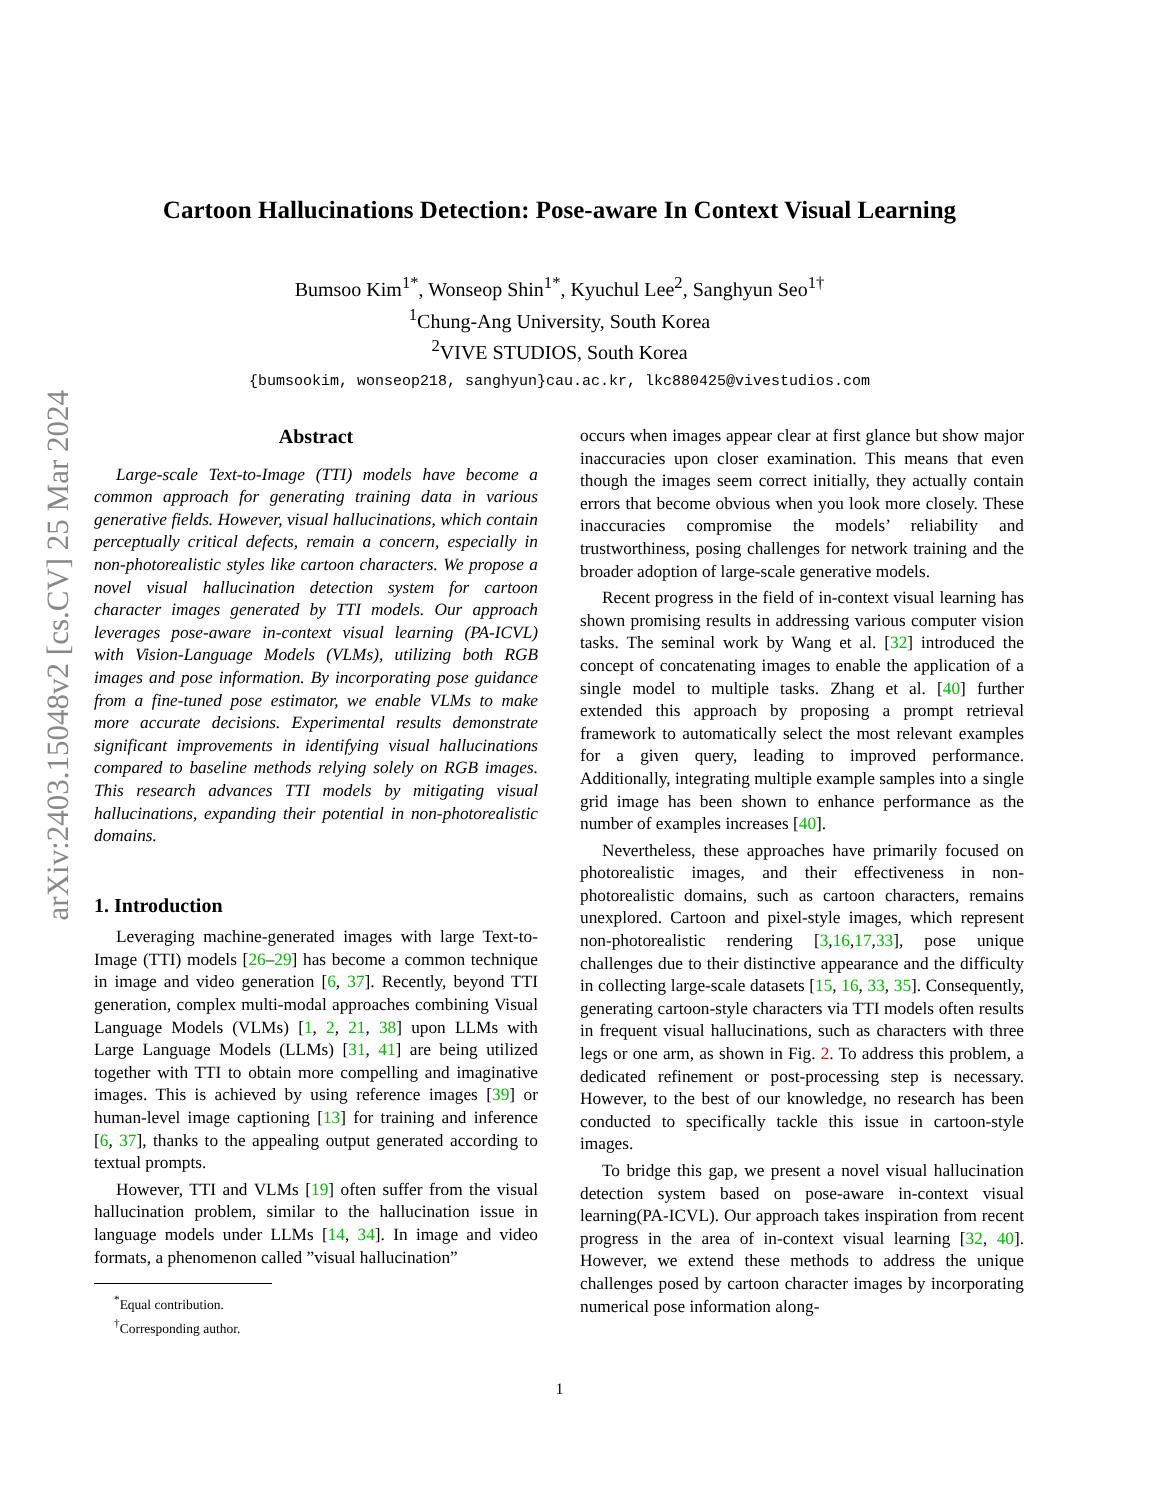arXiv:2403.15048v2 [cs.CV] 25 Mar 2024
Cartoon Hallucinations Detection: Pose-aware In Context Visual Learning
Bumsoo Kim<sup>1*</sup>, Wonseop Shin<sup>1*</sup>, Kyuchul Lee<sup>2</sup>, Sanghyun Seo<sup>1†</sup>
<sup>1</sup> Chung-Ang University, South Korea
<sup>2</sup> VIVE STUDIOS, South Korea
{bumsookim, wonseop218, sanghyun}cau.ac.kr, lkc880425@vivestudios.com
Abstract
Large-scale Text-to-Image (TTI) models have become a common approach for generating training data in various generative fields. However, visual hallucinations, which contain perceptually critical defects, remain a concern, especially in non-photorealistic styles like cartoon characters. We propose a novel visual hallucination detection system for cartoon character images generated by TTI models. Our approach leverages pose-aware in-context visual learning (PA-ICVL) with Vision-Language Models (VLMs), utilizing both RGB images and pose information. By incorporating pose guidance from a fine-tuned pose estimator, we enable VLMs to make more accurate decisions. Experimental results demonstrate significant improvements in identifying visual hallucinations compared to baseline methods relying solely on RGB images. This research advances TTI models by mitigating visual hallucinations, expanding their potential in non-photorealistic domains.
1. Introduction
Leveraging machine-generated images with large Text-to-Image (TTI) models [26–29] has become a common technique in image and video generation [6, 37]. Recently, beyond TTI generation, complex multi-modal approaches combining Visual Language Models (VLMs) [1, 2, 21, 38] upon LLMs with Large Language Models (LLMs) [31, 41] are being utilized together with TTI to obtain more compelling and imaginative images. This is achieved by using reference images [39] or human-level image captioning [13] for training and inference [6, 37], thanks to the appealing output generated according to textual prompts.
However, TTI and VLMs [19] often suffer from the visual hallucination problem, similar to the hallucination issue in language models under LLMs [14, 34]. In image and video formats, a phenomenon called ”visual hallucination”
<sup>*</sup> Equal contribution.
<sup>†</sup> Corresponding author.
occurs when images appear clear at first glance but show major inaccuracies upon closer examination. This means that even though the images seem correct initially, they actually contain errors that become obvious when you look more closely. These inaccuracies compromise the models’ reliability and trustworthiness, posing challenges for network training and the broader adoption of large-scale generative models.
Recent progress in the field of in-context visual learning has shown promising results in addressing various computer vision tasks. The seminal work by Wang et al. [32] introduced the concept of concatenating images to enable the application of a single model to multiple tasks. Zhang et al. [40] further extended this approach by proposing a prompt retrieval framework to automatically select the most relevant examples for a given query, leading to improved performance. Additionally, integrating multiple example samples into a single grid image has been shown to enhance performance as the number of examples increases [40].
Nevertheless, these approaches have primarily focused on photorealistic images, and their effectiveness in non-photorealistic domains, such as cartoon characters, remains unexplored. Cartoon and pixel-style images, which represent non-photorealistic rendering [3,16,17,33], pose unique challenges due to their distinctive appearance and the difficulty in collecting large-scale datasets [15, 16, 33, 35]. Consequently, generating cartoon-style characters via TTI models often results in frequent visual hallucinations, such as characters with three legs or one arm, as shown in Fig. 2. To address this problem, a dedicated refinement or post-processing step is necessary. However, to the best of our knowledge, no research has been conducted to specifically tackle this issue in cartoon-style images.
To bridge this gap, we present a novel visual hallucination detection system based on pose-aware in-context visual learning(PA-ICVL). Our approach takes inspiration from recent progress in the area of in-context visual learning [32, 40]. However, we extend these methods to address the unique challenges posed by cartoon character images by incorporating numerical pose information along-
1